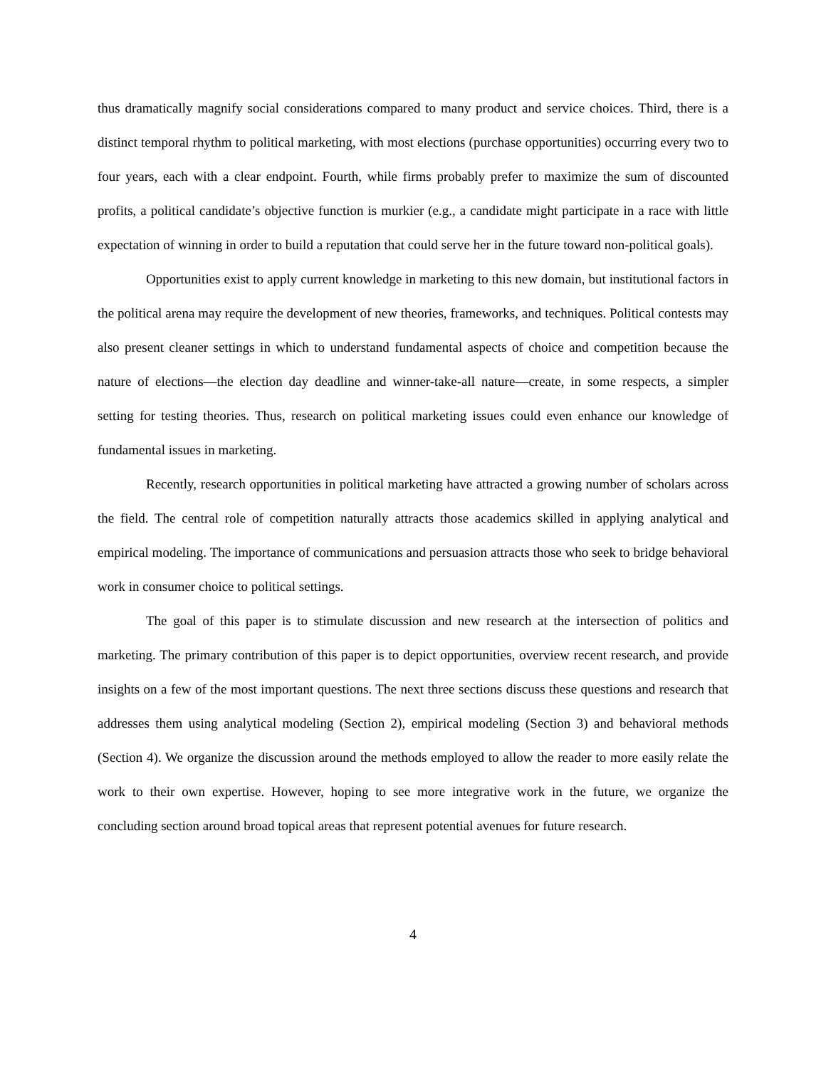thus dramatically magnify social considerations compared to many product and service choices. Third, there is a distinct temporal rhythm to political marketing, with most elections (purchase opportunities) occurring every two to four years, each with a clear endpoint. Fourth, while firms probably prefer to maximize the sum of discounted profits, a political candidate’s objective function is murkier (e.g., a candidate might participate in a race with little expectation of winning in order to build a reputation that could serve her in the future toward non-political goals).
Opportunities exist to apply current knowledge in marketing to this new domain, but institutional factors in the political arena may require the development of new theories, frameworks, and techniques. Political contests may also present cleaner settings in which to understand fundamental aspects of choice and competition because the nature of elections—the election day deadline and winner-take-all nature—create, in some respects, a simpler setting for testing theories. Thus, research on political marketing issues could even enhance our knowledge of fundamental issues in marketing.
Recently, research opportunities in political marketing have attracted a growing number of scholars across the field. The central role of competition naturally attracts those academics skilled in applying analytical and empirical modeling. The importance of communications and persuasion attracts those who seek to bridge behavioral work in consumer choice to political settings.
The goal of this paper is to stimulate discussion and new research at the intersection of politics and marketing. The primary contribution of this paper is to depict opportunities, overview recent research, and provide insights on a few of the most important questions. The next three sections discuss these questions and research that addresses them using analytical modeling (Section 2), empirical modeling (Section 3) and behavioral methods (Section 4). We organize the discussion around the methods employed to allow the reader to more easily relate the work to their own expertise. However, hoping to see more integrative work in the future, we organize the concluding section around broad topical areas that represent potential avenues for future research.
4